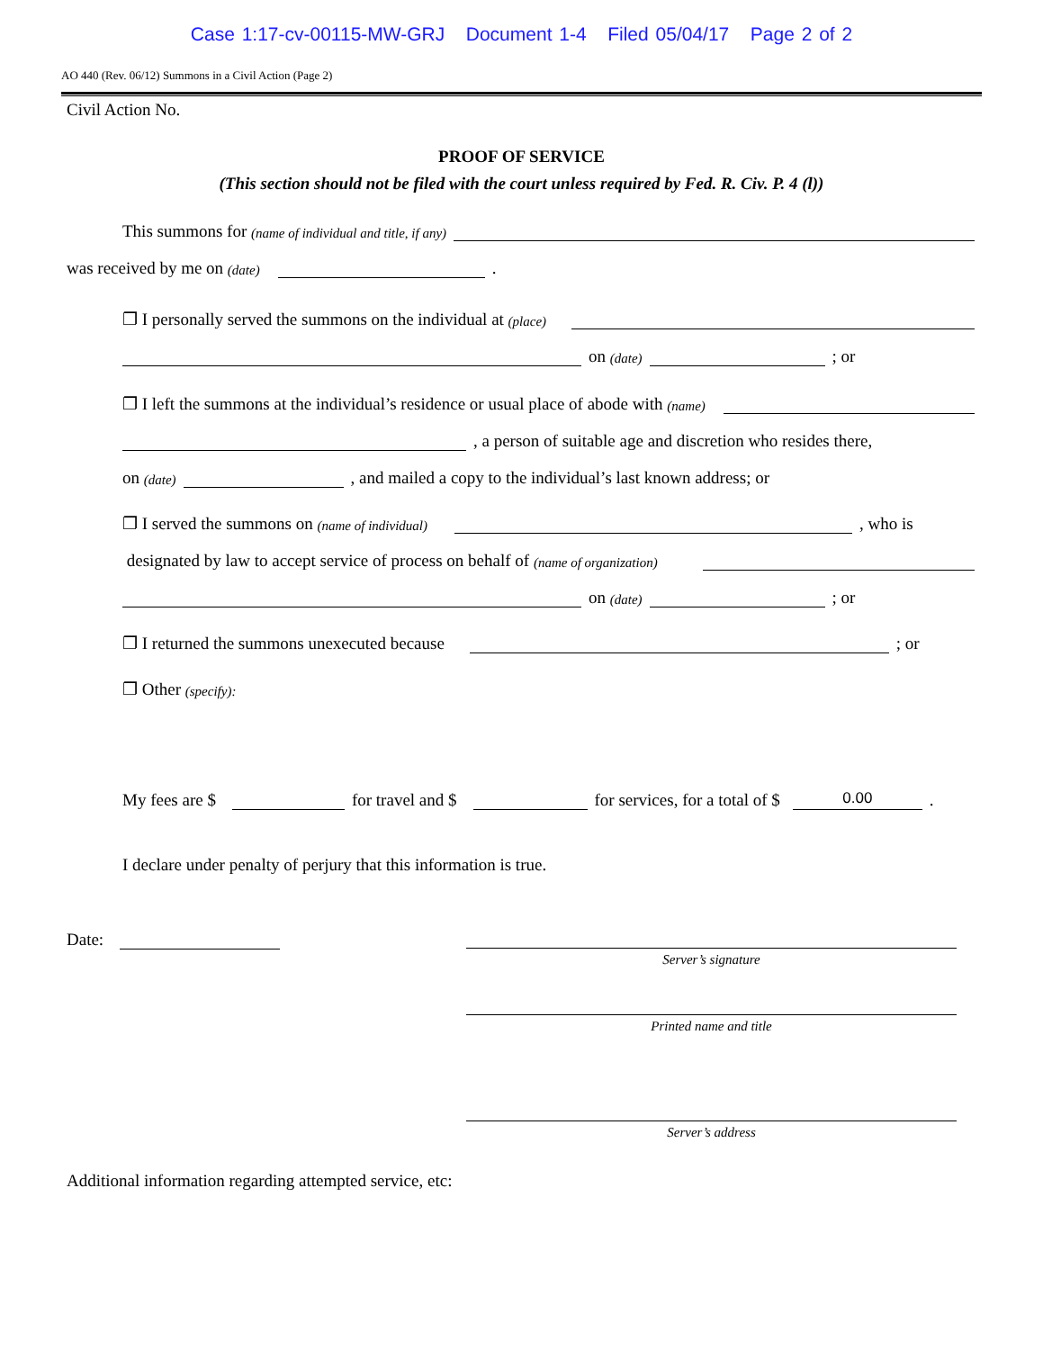Case 1:17-cv-00115-MW-GRJ Document 1-4 Filed 05/04/17 Page 2 of 2
AO 440 (Rev. 06/12) Summons in a Civil Action (Page 2)
Civil Action No.
PROOF OF SERVICE
(This section should not be filed with the court unless required by Fed. R. Civ. P. 4 (l))
This summons for (name of individual and title, if any)
was received by me on (date) .
❐ I personally served the summons on the individual at (place)
on (date) ; or
❐ I left the summons at the individual’s residence or usual place of abode with (name)
, a person of suitable age and discretion who resides there,
on (date) , and mailed a copy to the individual’s last known address; or
❐ I served the summons on (name of individual) , who is
designated by law to accept service of process on behalf of (name of organization)
on (date) ; or
❐ I returned the summons unexecuted because ; or
❐ Other (specify):
My fees are $ for travel and $ for services, for a total of $ 0.00.
I declare under penalty of perjury that this information is true.
Date:
Server’s signature
Printed name and title
Server’s address
Additional information regarding attempted service, etc: